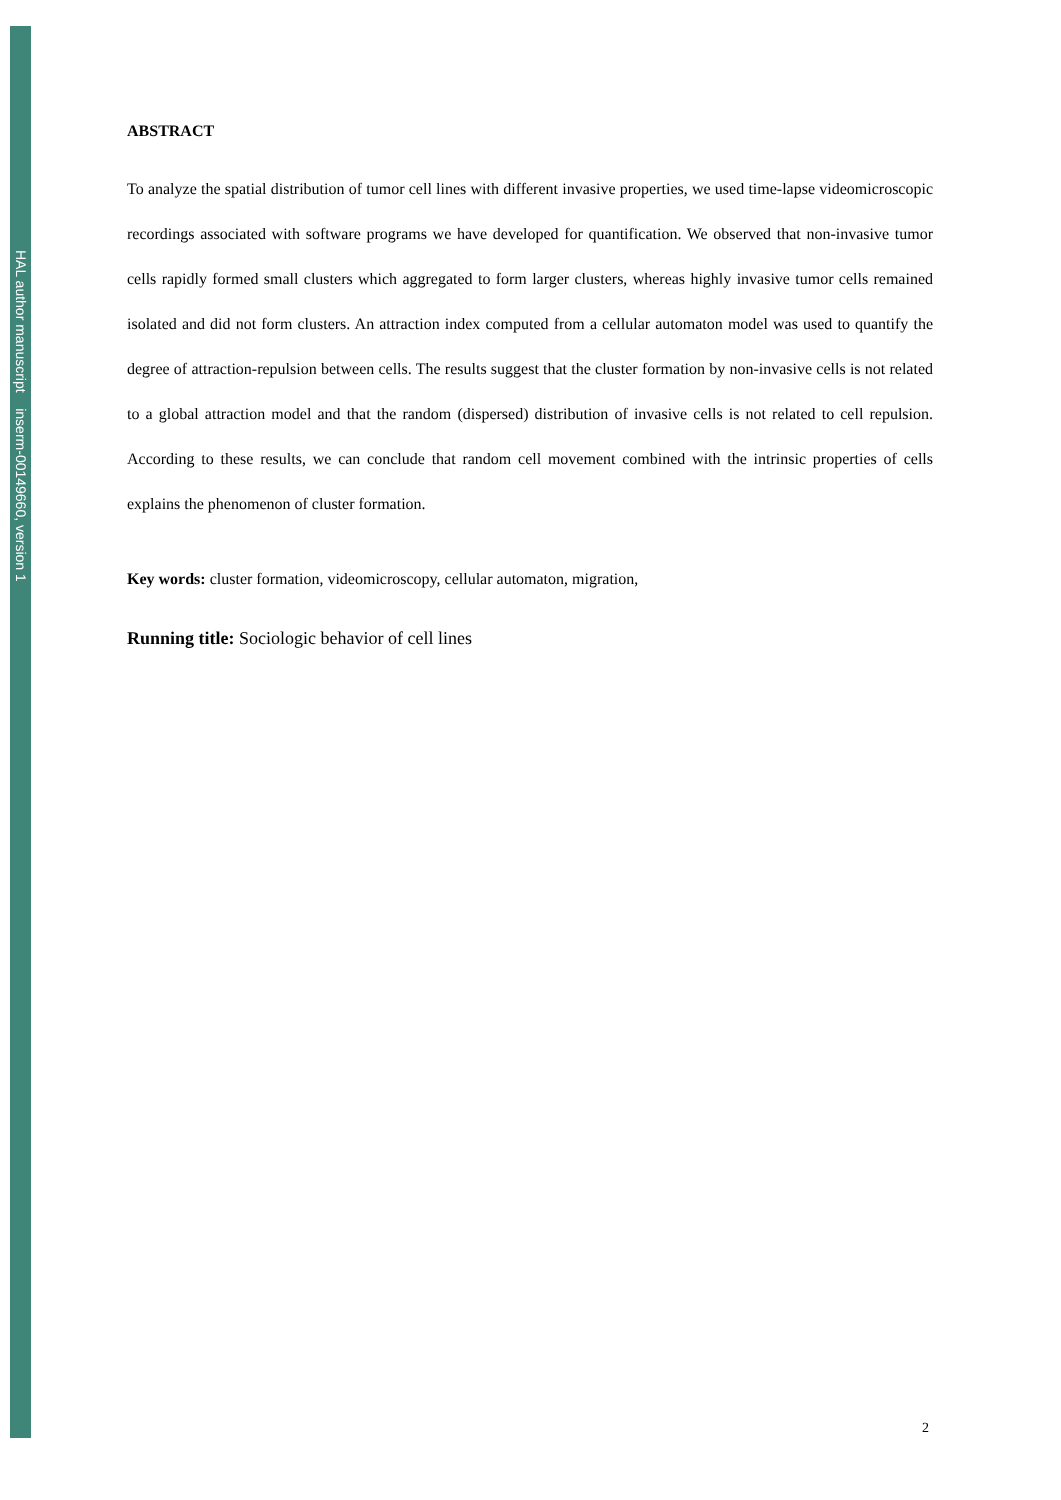HAL author manuscript inserm-00149660, version 1
ABSTRACT
To analyze the spatial distribution of tumor cell lines with different invasive properties, we used time-lapse videomicroscopic recordings associated with software programs we have developed for quantification. We observed that non-invasive tumor cells rapidly formed small clusters which aggregated to form larger clusters, whereas highly invasive tumor cells remained isolated and did not form clusters. An attraction index computed from a cellular automaton model was used to quantify the degree of attraction-repulsion between cells. The results suggest that the cluster formation by non-invasive cells is not related to a global attraction model and that the random (dispersed) distribution of invasive cells is not related to cell repulsion. According to these results, we can conclude that random cell movement combined with the intrinsic properties of cells explains the phenomenon of cluster formation.
Key words: cluster formation, videomicroscopy, cellular automaton, migration,
Running title: Sociologic behavior of cell lines
2